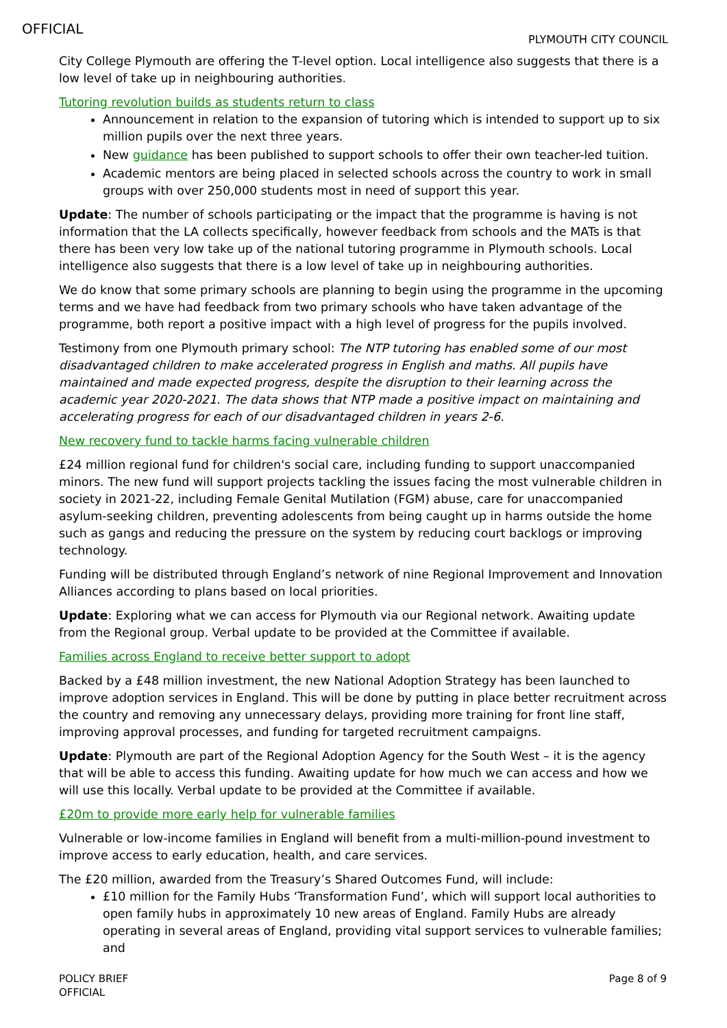OFFICIAL
PLYMOUTH CITY COUNCIL
City College Plymouth are offering the T-level option. Local intelligence also suggests that there is a low level of take up in neighbouring authorities.
Tutoring revolution builds as students return to class
Announcement in relation to the expansion of tutoring which is intended to support up to six million pupils over the next three years.
New guidance has been published to support schools to offer their own teacher-led tuition.
Academic mentors are being placed in selected schools across the country to work in small groups with over 250,000 students most in need of support this year.
Update: The number of schools participating or the impact that the programme is having is not information that the LA collects specifically, however feedback from schools and the MATs is that there has been very low take up of the national tutoring programme in Plymouth schools. Local intelligence also suggests that there is a low level of take up in neighbouring authorities.
We do know that some primary schools are planning to begin using the programme in the upcoming terms and we have had feedback from two primary schools who have taken advantage of the programme, both report a positive impact with a high level of progress for the pupils involved.
Testimony from one Plymouth primary school: The NTP tutoring has enabled some of our most disadvantaged children to make accelerated progress in English and maths. All pupils have maintained and made expected progress, despite the disruption to their learning across the academic year 2020-2021. The data shows that NTP made a positive impact on maintaining and accelerating progress for each of our disadvantaged children in years 2-6.
New recovery fund to tackle harms facing vulnerable children
£24 million regional fund for children's social care, including funding to support unaccompanied minors. The new fund will support projects tackling the issues facing the most vulnerable children in society in 2021-22, including Female Genital Mutilation (FGM) abuse, care for unaccompanied asylum-seeking children, preventing adolescents from being caught up in harms outside the home such as gangs and reducing the pressure on the system by reducing court backlogs or improving technology.
Funding will be distributed through England’s network of nine Regional Improvement and Innovation Alliances according to plans based on local priorities.
Update: Exploring what we can access for Plymouth via our Regional network. Awaiting update from the Regional group. Verbal update to be provided at the Committee if available.
Families across England to receive better support to adopt
Backed by a £48 million investment, the new National Adoption Strategy has been launched to improve adoption services in England. This will be done by putting in place better recruitment across the country and removing any unnecessary delays, providing more training for front line staff, improving approval processes, and funding for targeted recruitment campaigns.
Update: Plymouth are part of the Regional Adoption Agency for the South West – it is the agency that will be able to access this funding. Awaiting update for how much we can access and how we will use this locally. Verbal update to be provided at the Committee if available.
£20m to provide more early help for vulnerable families
Vulnerable or low-income families in England will benefit from a multi-million-pound investment to improve access to early education, health, and care services.
The £20 million, awarded from the Treasury’s Shared Outcomes Fund, will include:
£10 million for the Family Hubs ‘Transformation Fund’, which will support local authorities to open family hubs in approximately 10 new areas of England. Family Hubs are already operating in several areas of England, providing vital support services to vulnerable families; and
POLICY BRIEF
OFFICIAL
Page 8 of 9